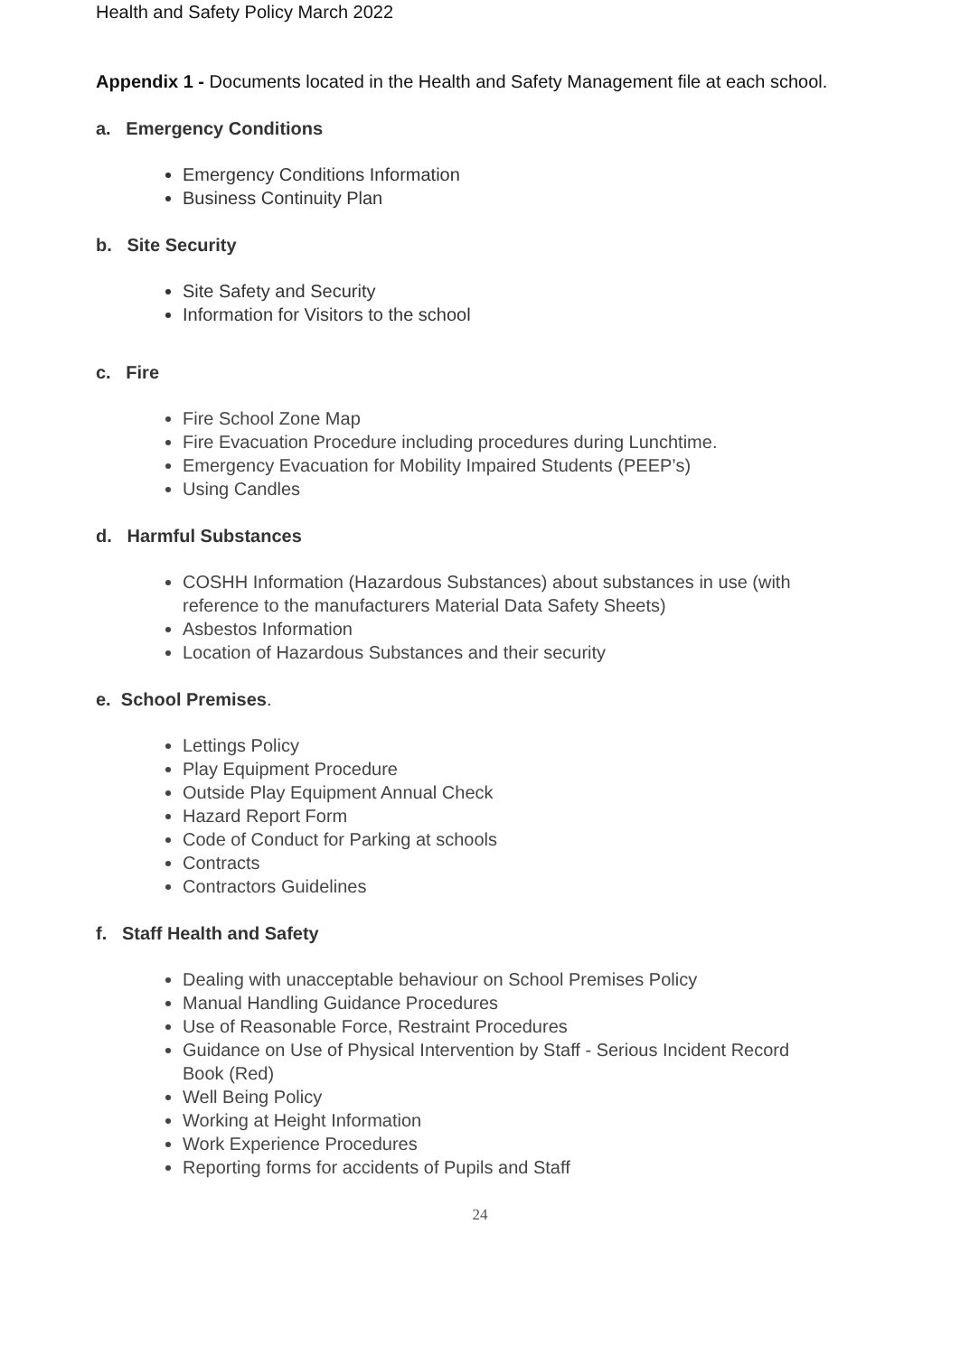Health and Safety Policy March 2022
Appendix 1 - Documents located in the Health and Safety Management file at each school.
a. Emergency Conditions
Emergency Conditions Information
Business Continuity Plan
b. Site Security
Site Safety and Security
Information for Visitors to the school
c. Fire
Fire School Zone Map
Fire Evacuation Procedure including procedures during Lunchtime.
Emergency Evacuation for Mobility Impaired Students (PEEP’s)
Using Candles
d. Harmful Substances
COSHH Information (Hazardous Substances) about substances in use (with reference to the manufacturers Material Data Safety Sheets)
Asbestos Information
Location of Hazardous Substances and their security
e. School Premises.
Lettings Policy
Play Equipment Procedure
Outside Play Equipment Annual Check
Hazard Report Form
Code of Conduct for Parking at schools
Contracts
Contractors Guidelines
f. Staff Health and Safety
Dealing with unacceptable behaviour on School Premises Policy
Manual Handling Guidance Procedures
Use of Reasonable Force, Restraint Procedures
Guidance on Use of Physical Intervention by Staff - Serious Incident Record Book (Red)
Well Being Policy
Working at Height Information
Work Experience Procedures
Reporting forms for accidents of Pupils and Staff
24